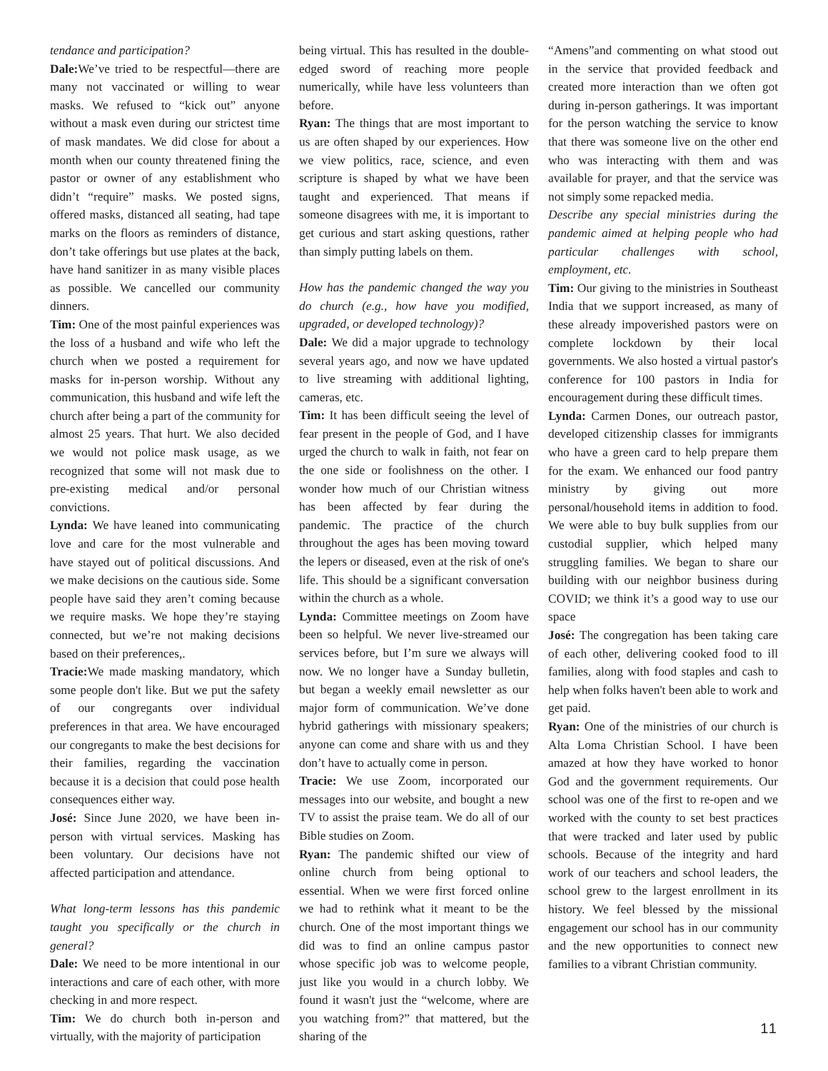tendance and participation?
Dale: We’ve tried to be respectful—there are many not vaccinated or willing to wear masks. We refused to “kick out” anyone without a mask even during our strictest time of mask mandates. We did close for about a month when our county threatened fining the pastor or owner of any establishment who didn’t “require” masks. We posted signs, offered masks, distanced all seating, had tape marks on the floors as reminders of distance, don’t take offerings but use plates at the back, have hand sanitizer in as many visible places as possible. We cancelled our community dinners.
Tim: One of the most painful experiences was the loss of a husband and wife who left the church when we posted a requirement for masks for in-person worship. Without any communication, this husband and wife left the church after being a part of the community for almost 25 years. That hurt. We also decided we would not police mask usage, as we recognized that some will not mask due to pre-existing medical and/or personal convictions.
Lynda: We have leaned into communicating love and care for the most vulnerable and have stayed out of political discussions. And we make decisions on the cautious side. Some people have said they aren’t coming because we require masks. We hope they’re staying connected, but we’re not making decisions based on their preferences,.
Tracie: We made masking mandatory, which some people don't like. But we put the safety of our congregants over individual preferences in that area. We have encouraged our congregants to make the best decisions for their families, regarding the vaccination because it is a decision that could pose health consequences either way.
José: Since June 2020, we have been in-person with virtual services. Masking has been voluntary. Our decisions have not affected participation and attendance.
What long-term lessons has this pandemic taught you specifically or the church in general?
Dale: We need to be more intentional in our interactions and care of each other, with more checking in and more respect.
Tim: We do church both in-person and virtually, with the majority of participation
being virtual. This has resulted in the double-edged sword of reaching more people numerically, while have less volunteers than before.
Ryan: The things that are most important to us are often shaped by our experiences. How we view politics, race, science, and even scripture is shaped by what we have been taught and experienced. That means if someone disagrees with me, it is important to get curious and start asking questions, rather than simply putting labels on them.
How has the pandemic changed the way you do church (e.g., how have you modified, upgraded, or developed technology)?
Dale: We did a major upgrade to technology several years ago, and now we have updated to live streaming with additional lighting, cameras, etc.
Tim: It has been difficult seeing the level of fear present in the people of God, and I have urged the church to walk in faith, not fear on the one side or foolishness on the other. I wonder how much of our Christian witness has been affected by fear during the pandemic. The practice of the church throughout the ages has been moving toward the lepers or diseased, even at the risk of one's life. This should be a significant conversation within the church as a whole.
Lynda: Committee meetings on Zoom have been so helpful. We never live-streamed our services before, but I’m sure we always will now. We no longer have a Sunday bulletin, but began a weekly email newsletter as our major form of communication. We’ve done hybrid gatherings with missionary speakers; anyone can come and share with us and they don’t have to actually come in person.
Tracie: We use Zoom, incorporated our messages into our website, and bought a new TV to assist the praise team. We do all of our Bible studies on Zoom.
Ryan: The pandemic shifted our view of online church from being optional to essential. When we were first forced online we had to rethink what it meant to be the church. One of the most important things we did was to find an online campus pastor whose specific job was to welcome people, just like you would in a church lobby. We found it wasn't just the “welcome, where are you watching from?” that mattered, but the sharing of the
“Amens”and commenting on what stood out in the service that provided feedback and created more interaction than we often got during in-person gatherings. It was important for the person watching the service to know that there was someone live on the other end who was interacting with them and was available for prayer, and that the service was not simply some repacked media.
Describe any special ministries during the pandemic aimed at helping people who had particular challenges with school, employment, etc.
Tim: Our giving to the ministries in Southeast India that we support increased, as many of these already impoverished pastors were on complete lockdown by their local governments. We also hosted a virtual pastor's conference for 100 pastors in India for encouragement during these difficult times.
Lynda: Carmen Dones, our outreach pastor, developed citizenship classes for immigrants who have a green card to help prepare them for the exam. We enhanced our food pantry ministry by giving out more personal/household items in addition to food. We were able to buy bulk supplies from our custodial supplier, which helped many struggling families. We began to share our building with our neighbor business during COVID; we think it’s a good way to use our space
José: The congregation has been taking care of each other, delivering cooked food to ill families, along with food staples and cash to help when folks haven't been able to work and get paid.
Ryan: One of the ministries of our church is Alta Loma Christian School. I have been amazed at how they have worked to honor God and the government requirements. Our school was one of the first to re-open and we worked with the county to set best practices that were tracked and later used by public schools. Because of the integrity and hard work of our teachers and school leaders, the school grew to the largest enrollment in its history. We feel blessed by the missional engagement our school has in our community and the new opportunities to connect new families to a vibrant Christian community.
11